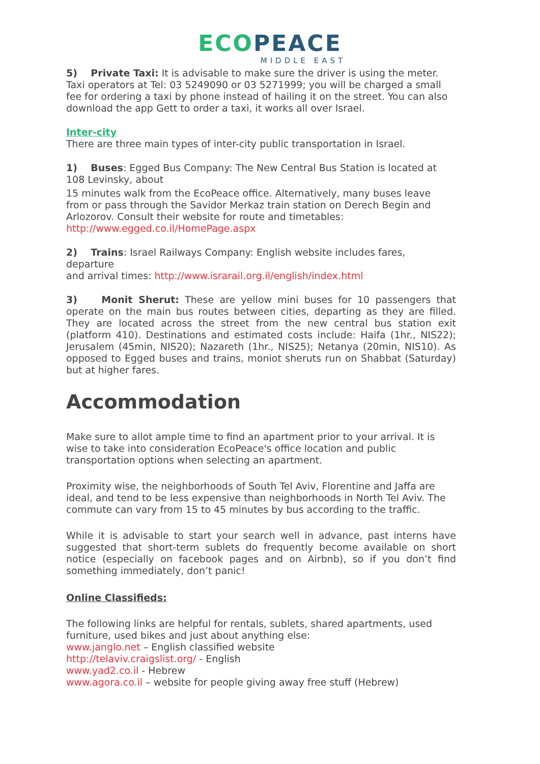ECO PEACE
MIDDLE EAST
5) Private Taxi: It is advisable to make sure the driver is using the meter. Taxi operators at Tel: 03 5249090 or 03 5271999; you will be charged a small fee for ordering a taxi by phone instead of hailing it on the street. You can also download the app Gett to order a taxi, it works all over Israel.
Inter-city
There are three main types of inter-city public transportation in Israel.
1) Buses: Egged Bus Company: The New Central Bus Station is located at 108 Levinsky, about
15 minutes walk from the EcoPeace office. Alternatively, many buses leave from or pass through the Savidor Merkaz train station on Derech Begin and Arlozorov. Consult their website for route and timetables: http://www.egged.co.il/HomePage.aspx
2) Trains: Israel Railways Company: English website includes fares, departure
and arrival times: http://www.israrail.org.il/english/index.html
3) Monit Sherut: These are yellow mini buses for 10 passengers that operate on the main bus routes between cities, departing as they are filled. They are located across the street from the new central bus station exit (platform 410). Destinations and estimated costs include: Haifa (1hr., NIS22); Jerusalem (45min, NIS20); Nazareth (1hr., NIS25); Netanya (20min, NIS10). As opposed to Egged buses and trains, moniot sheruts run on Shabbat (Saturday) but at higher fares.
Accommodation
Make sure to allot ample time to find an apartment prior to your arrival. It is wise to take into consideration EcoPeace's office location and public transportation options when selecting an apartment.
Proximity wise, the neighborhoods of South Tel Aviv, Florentine and Jaffa are ideal, and tend to be less expensive than neighborhoods in North Tel Aviv. The commute can vary from 15 to 45 minutes by bus according to the traffic.
While it is advisable to start your search well in advance, past interns have suggested that short-term sublets do frequently become available on short notice (especially on facebook pages and on Airbnb), so if you don’t find something immediately, don’t panic!
Online Classifieds:
The following links are helpful for rentals, sublets, shared apartments, used furniture, used bikes and just about anything else:
www.janglo.net – English classified website
http://telaviv.craigslist.org/ - English
www.yad2.co.il - Hebrew
www.agora.co.il – website for people giving away free stuff (Hebrew)